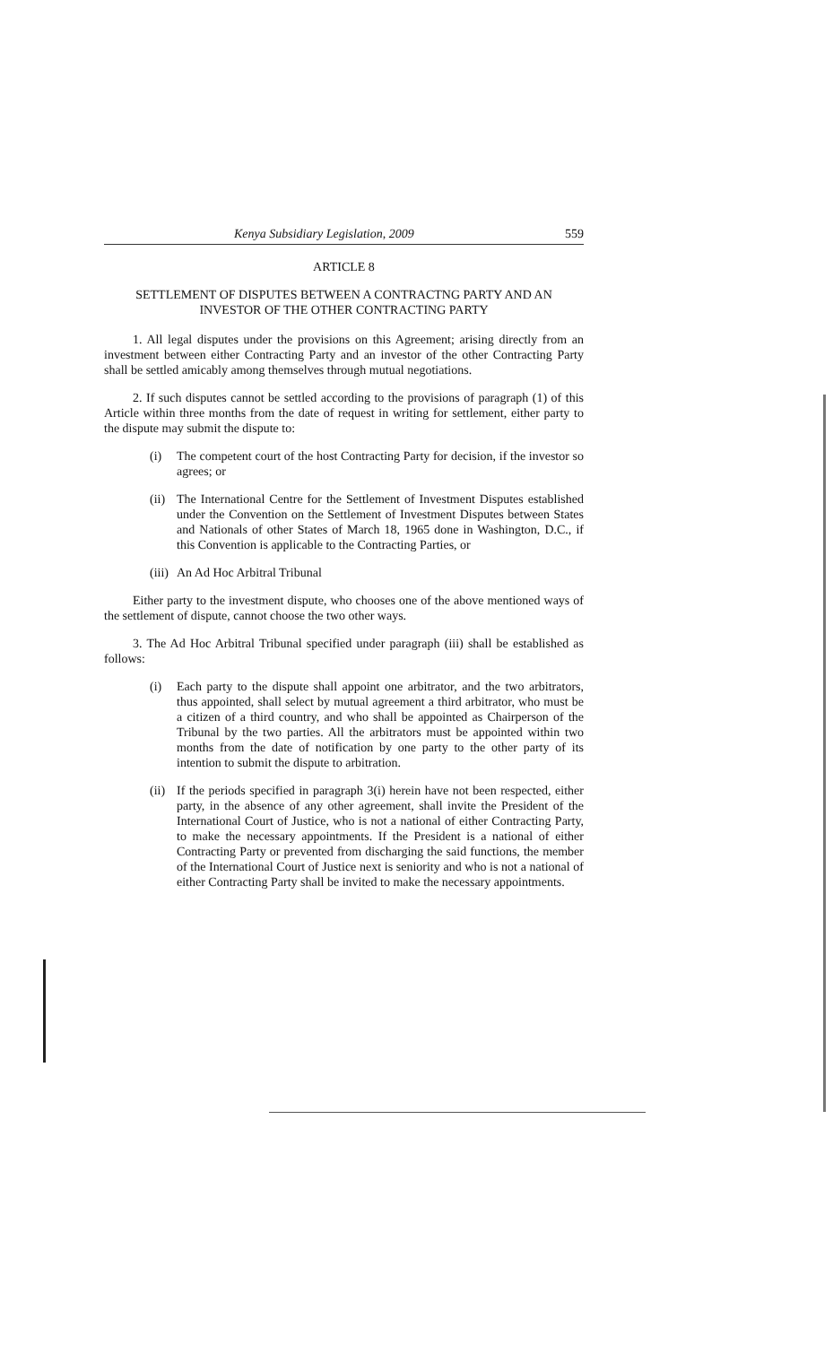Kenya Subsidiary Legislation, 2009 559
ARTICLE 8
SETTLEMENT OF DISPUTES BETWEEN A CONTRACTNG PARTY AND AN INVESTOR OF THE OTHER CONTRACTING PARTY
1. All legal disputes under the provisions on this Agreement; arising directly from an investment between either Contracting Party and an investor of the other Contracting Party shall be settled amicably among themselves through mutual negotiations.
2. If such disputes cannot be settled according to the provisions of paragraph (1) of this Article within three months from the date of request in writing for settlement, either party to the dispute may submit the dispute to:
(i) The competent court of the host Contracting Party for decision, if the investor so agrees; or
(ii)
The International Centre for the Settlement of Investment Disputes established under the Convention on the Settlement of Investment Disputes between States and Nationals of other States of March 18, 1965 done in Washington, D.C., if this Convention is applicable to the Contracting Parties, or
(iii)
An Ad Hoc Arbitral Tribunal
Either party to the investment dispute, who chooses one of the above mentioned ways of the settlement of dispute, cannot choose the two other ways.
3. The Ad Hoc Arbitral Tribunal specified under paragraph (iii) shall be established as follows:
(i) Each party to the dispute shall appoint one arbitrator, and the two arbitrators, thus appointed, shall select by mutual agreement a third arbitrator, who must be a citizen of a third country, and who shall be appointed as Chairperson of the Tribunal by the two parties. All the arbitrators must be appointed within two months from the date of notification by one party to the other party of its intention to submit the dispute to arbitration.
(ii)
If the periods specified in paragraph 3(i) herein have not been respected, either party, in the absence of any other agreement, shall invite the President of the International Court of Justice, who is not a national of either Contracting Party, to make the necessary appointments. If the President is a national of either Contracting Party or prevented from discharging the said functions, the member of the International Court of Justice next is seniority and who is not a national of either Contracting Party shall be invited to make the necessary appointments.